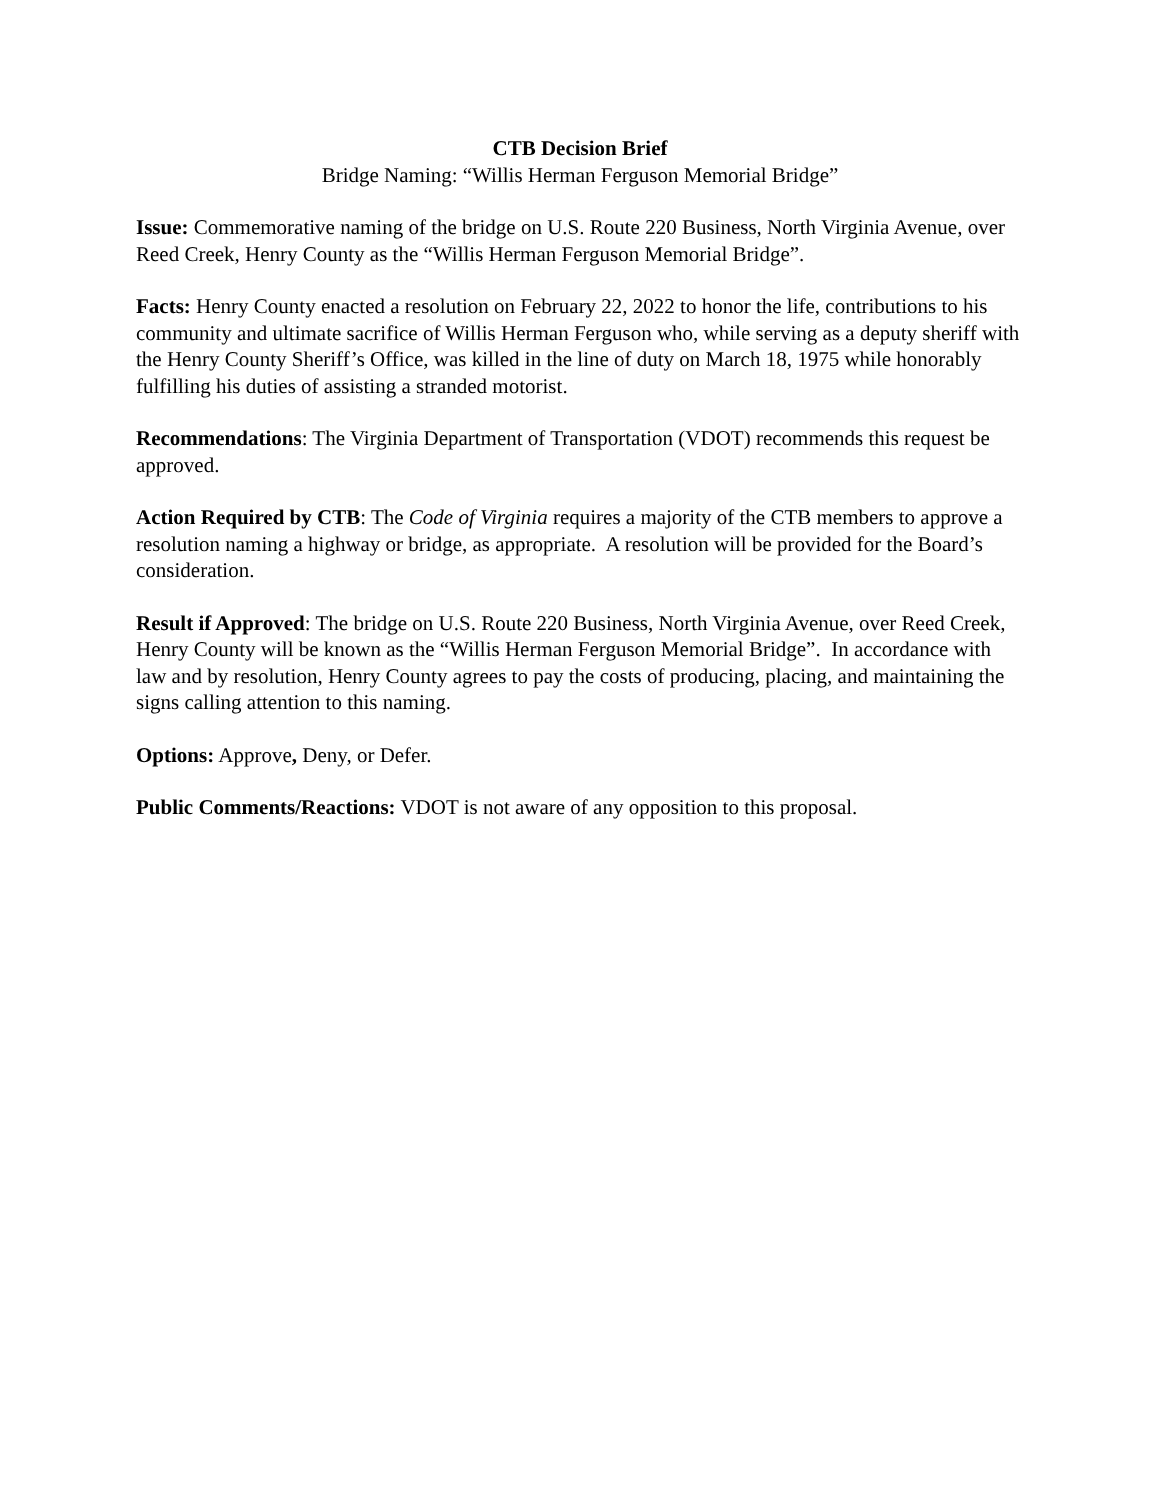CTB Decision Brief
Bridge Naming: “Willis Herman Ferguson Memorial Bridge”
Issue: Commemorative naming of the bridge on U.S. Route 220 Business, North Virginia Avenue, over Reed Creek, Henry County as the “Willis Herman Ferguson Memorial Bridge”.
Facts: Henry County enacted a resolution on February 22, 2022 to honor the life, contributions to his community and ultimate sacrifice of Willis Herman Ferguson who, while serving as a deputy sheriff with the Henry County Sheriff’s Office, was killed in the line of duty on March 18, 1975 while honorably fulfilling his duties of assisting a stranded motorist.
Recommendations: The Virginia Department of Transportation (VDOT) recommends this request be approved.
Action Required by CTB: The Code of Virginia requires a majority of the CTB members to approve a resolution naming a highway or bridge, as appropriate. A resolution will be provided for the Board’s consideration.
Result if Approved: The bridge on U.S. Route 220 Business, North Virginia Avenue, over Reed Creek, Henry County will be known as the “Willis Herman Ferguson Memorial Bridge”. In accordance with law and by resolution, Henry County agrees to pay the costs of producing, placing, and maintaining the signs calling attention to this naming.
Options: Approve, Deny, or Defer.
Public Comments/Reactions: VDOT is not aware of any opposition to this proposal.